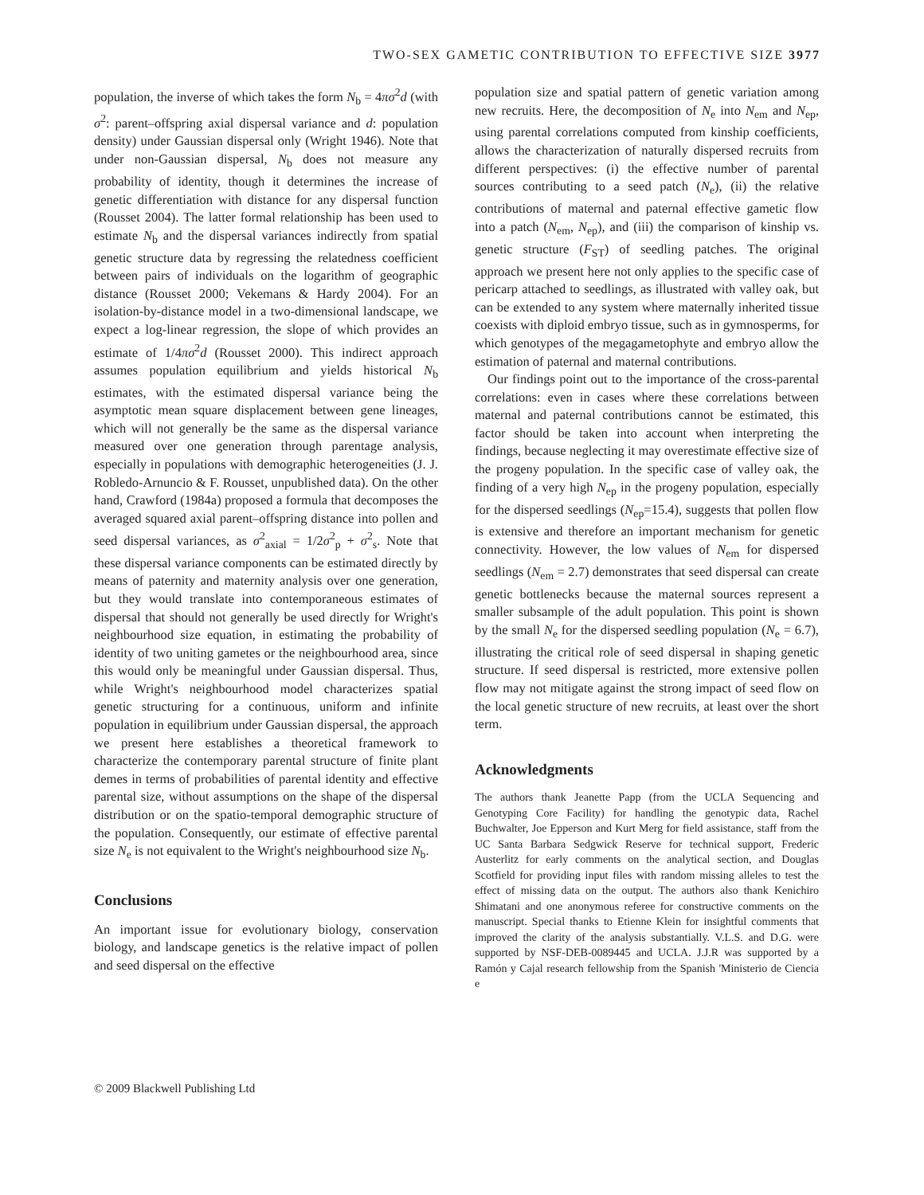TWO-SEX GAMETIC CONTRIBUTION TO EFFECTIVE SIZE 3977
population, the inverse of which takes the form N<sub>b</sub> = 4πσ<sup>2</sup>d (with σ<sup>2</sup>: parent–offspring axial dispersal variance and d: population density) under Gaussian dispersal only (Wright 1946). Note that under non-Gaussian dispersal, N<sub>b</sub> does not measure any probability of identity, though it determines the increase of genetic differentiation with distance for any dispersal function (Rousset 2004). The latter formal relationship has been used to estimate N<sub>b</sub> and the dispersal variances indirectly from spatial genetic structure data by regressing the relatedness coefficient between pairs of individuals on the logarithm of geographic distance (Rousset 2000; Vekemans & Hardy 2004). For an isolation-by-distance model in a two-dimensional landscape, we expect a log-linear regression, the slope of which provides an estimate of 1/4πσ<sup>2</sup>d (Rousset 2000). This indirect approach assumes population equilibrium and yields historical N<sub>b</sub> estimates, with the estimated dispersal variance being the asymptotic mean square displacement between gene lineages, which will not generally be the same as the dispersal variance measured over one generation through parentage analysis, especially in populations with demographic heterogeneities (J. J. Robledo-Arnuncio & F. Rousset, unpublished data). On the other hand, Crawford (1984a) proposed a formula that decomposes the averaged squared axial parent–offspring distance into pollen and seed dispersal variances, as σ<sup>2</sup><sub>axial</sub> = 1/2σ<sup>2</sup><sub>p</sub> + σ<sup>2</sup><sub>s</sub>. Note that these dispersal variance components can be estimated directly by means of paternity and maternity analysis over one generation, but they would translate into contemporaneous estimates of dispersal that should not generally be used directly for Wright's neighbourhood size equation, in estimating the probability of identity of two uniting gametes or the neighbourhood area, since this would only be meaningful under Gaussian dispersal. Thus, while Wright's neighbourhood model characterizes spatial genetic structuring for a continuous, uniform and infinite population in equilibrium under Gaussian dispersal, the approach we present here establishes a theoretical framework to characterize the contemporary parental structure of finite plant demes in terms of probabilities of parental identity and effective parental size, without assumptions on the shape of the dispersal distribution or on the spatio-temporal demographic structure of the population. Consequently, our estimate of effective parental size N<sub>e</sub> is not equivalent to the Wright's neighbourhood size N<sub>b</sub>.
Conclusions
An important issue for evolutionary biology, conservation biology, and landscape genetics is the relative impact of pollen and seed dispersal on the effective
population size and spatial pattern of genetic variation among new recruits. Here, the decomposition of N<sub>e</sub> into N<sub>em</sub> and N<sub>ep</sub>, using parental correlations computed from kinship coefficients, allows the characterization of naturally dispersed recruits from different perspectives: (i) the effective number of parental sources contributing to a seed patch (N<sub>e</sub>), (ii) the relative contributions of maternal and paternal effective gametic flow into a patch (N<sub>em</sub>, N<sub>ep</sub>), and (iii) the comparison of kinship vs. genetic structure (F<sub>ST</sub>) of seedling patches. The original approach we present here not only applies to the specific case of pericarp attached to seedlings, as illustrated with valley oak, but can be extended to any system where maternally inherited tissue coexists with diploid embryo tissue, such as in gymnosperms, for which genotypes of the megagametophyte and embryo allow the estimation of paternal and maternal contributions.
Our findings point out to the importance of the cross-parental correlations: even in cases where these correlations between maternal and paternal contributions cannot be estimated, this factor should be taken into account when interpreting the findings, because neglecting it may overestimate effective size of the progeny population. In the specific case of valley oak, the finding of a very high N<sub>ep</sub> in the progeny population, especially for the dispersed seedlings (N<sub>ep</sub>=15.4), suggests that pollen flow is extensive and therefore an important mechanism for genetic connectivity. However, the low values of N<sub>em</sub> for dispersed seedlings (N<sub>em</sub> = 2.7) demonstrates that seed dispersal can create genetic bottlenecks because the maternal sources represent a smaller subsample of the adult population. This point is shown by the small N<sub>e</sub> for the dispersed seedling population (N<sub>e</sub> = 6.7), illustrating the critical role of seed dispersal in shaping genetic structure. If seed dispersal is restricted, more extensive pollen flow may not mitigate against the strong impact of seed flow on the local genetic structure of new recruits, at least over the short term.
Acknowledgments
The authors thank Jeanette Papp (from the UCLA Sequencing and Genotyping Core Facility) for handling the genotypic data, Rachel Buchwalter, Joe Epperson and Kurt Merg for field assistance, staff from the UC Santa Barbara Sedgwick Reserve for technical support, Frederic Austerlitz for early comments on the analytical section, and Douglas Scotfield for providing input files with random missing alleles to test the effect of missing data on the output. The authors also thank Kenichiro Shimatani and one anonymous referee for constructive comments on the manuscript. Special thanks to Etienne Klein for insightful comments that improved the clarity of the analysis substantially. V.L.S. and D.G. were supported by NSF-DEB-0089445 and UCLA. J.J.R was supported by a Ramón y Cajal research fellowship from the Spanish 'Ministerio de Ciencia e
© 2009 Blackwell Publishing Ltd